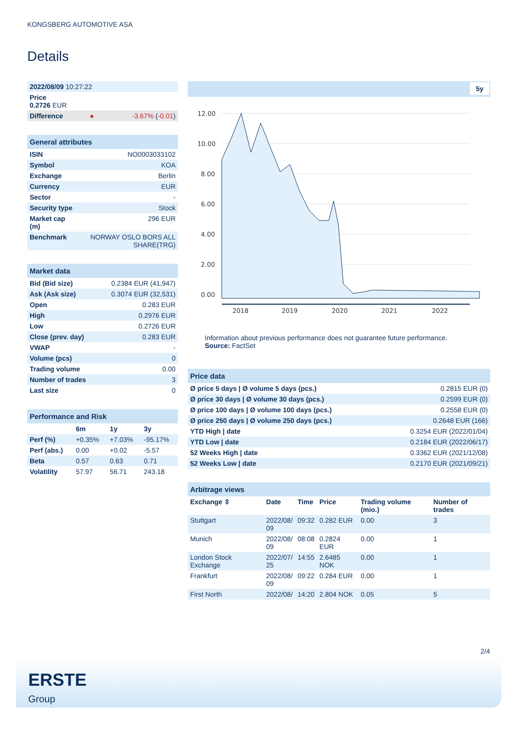KONGSBERG AUTOMOTIVE ASA
Details
| 2022/08/09 10:27:22 | | |
| Price 0.2726 EUR | | |
| Difference | ● | -3.67% ( -0.01 ) |
| General attributes | |
| ISIN | NO0003033102 |
| Symbol | KOA |
| Exchange | Berlin |
| Currency | EUR |
| Sector | - |
| Security type | Stock |
| Market cap (m) | 296 EUR |
| Benchmark | NORWAY OSLO BORS ALL SHARE(TRG) |
| Market data | |
| Bid (Bid size) | 0.2384 EUR (41,947) |
| Ask (Ask size) | 0.3074 EUR (32,531) |
| Open | 0.283 EUR |
| High | 0.2976 EUR |
| Low | 0.2726 EUR |
| Close (prev. day) | 0.283 EUR |
| VWAP | - |
| Volume (pcs) | 0 |
| Trading volume | 0.00 |
| Number of trades | 3 |
| Last size | 0 |
| Performance and Risk | | | |
| | 6m | 1y | 3y |
| Perf (%) | +0.35% | +7.03% | -95.17% |
| Perf (abs.) | 0.00 | +0.02 | -5.57 |
| Beta | 0.57 | 0.63 | 0.71 |
| Volatility | 57.97 | 56.71 | 243.18 |
5y
12.00
10.00
8.00
6.00
4.00
2.00
0.00
2018
2019
2020
2021
2022
Information about previous performance does not guarantee future performance.
Source: FactSet
| Price data | |
| Ø price 5 days / Ø volume 5 days (pcs.) | 0.2815 EUR (0) |
| Ø price 30 days / Ø volume 30 days (pcs.) | 0.2599 EUR (0) |
| Ø price 100 days / Ø volume 100 days (pcs.) | 0.2558 EUR (0) |
| Ø price 250 days / Ø volume 250 days (pcs.) | 0.2648 EUR (166) |
| YTD High / date | 0.3254 EUR (2022/01/04) |
| YTD Low / date | 0.2184 EUR (2022/06/17) |
| 52 Weeks High / date | 0.3362 EUR (2021/12/08) |
| 52 Weeks Low / date | 0.2170 EUR (2021/09/21) |
| Arbitrage views | | | | | |
| Exchange ⇳ | Date | Time | Price | Trading volume (mio.) | Number of trades |
| Stuttgart | 2022/08/ 09 | 09:32 | 0.282 EUR | 0.00 | 3 |
| Munich | 2022/08/ 09 | 08:08 | 0.2824 EUR | 0.00 | 1 |
| London Stock Exchange | 2022/07/ 25 | 14:55 | 2.6485 NOK | 0.00 | 1 |
| Frankfurt | 2022/08/ 09 | 09:22 | 0.284 EUR | 0.00 | 1 |
| First North | 2022/08/ | 14:20 | 2.804 NOK | 0.05 | 5 |
2/4
ERSTE
Group